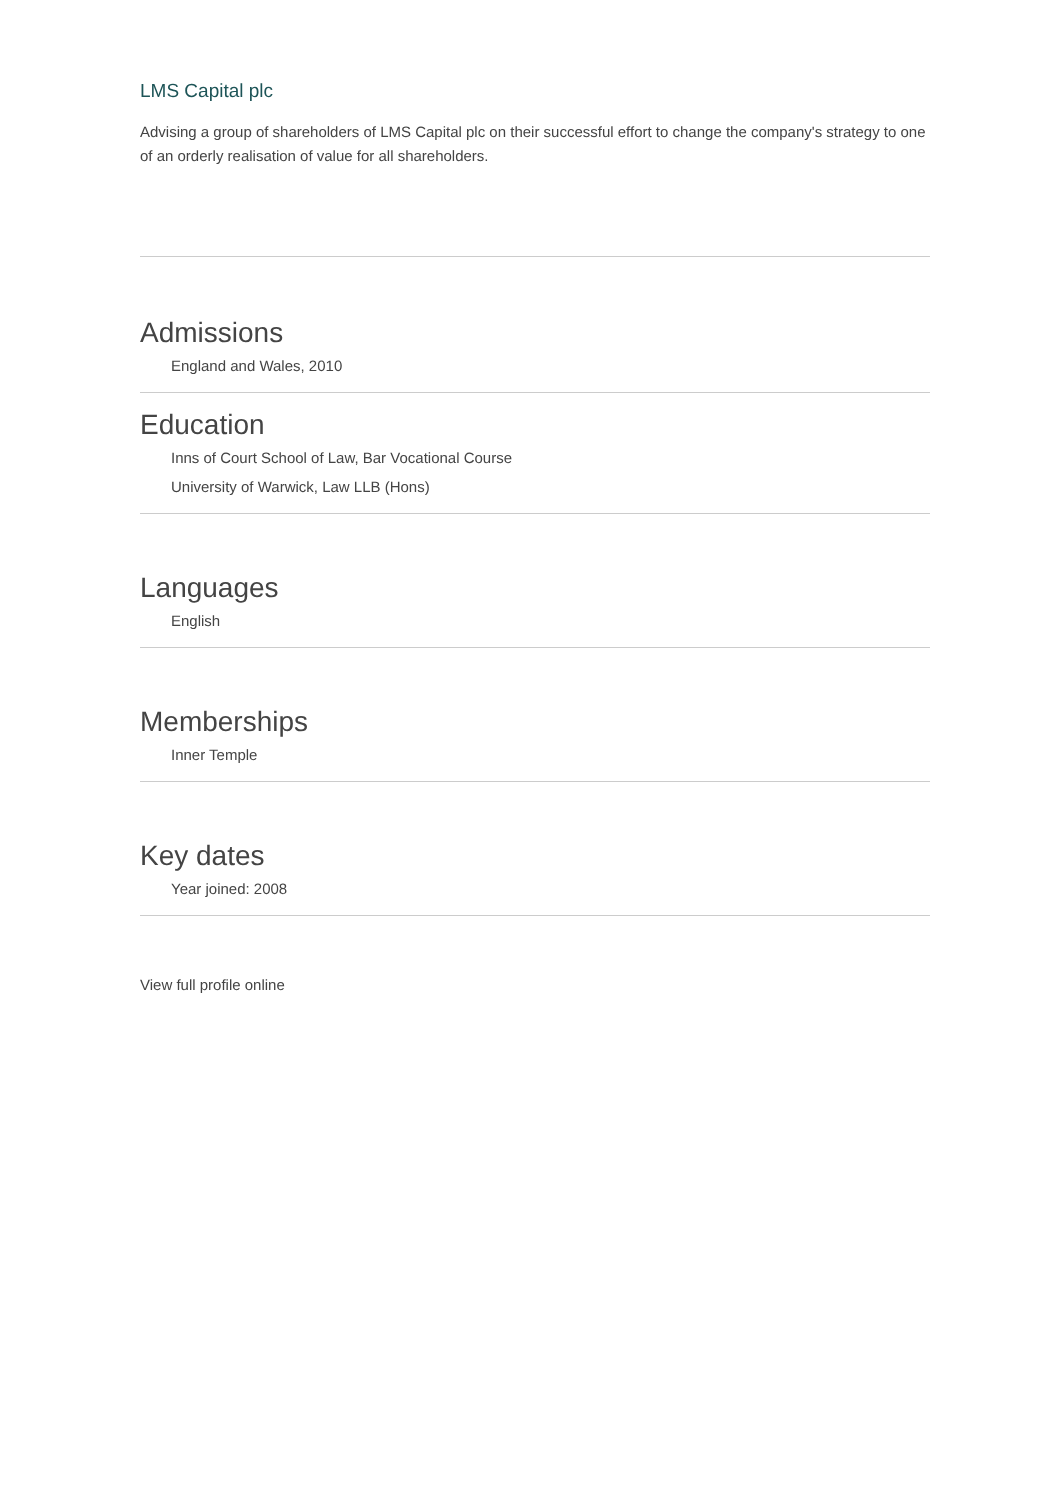LMS Capital plc
Advising a group of shareholders of LMS Capital plc on their successful effort to change the company's strategy to one of an orderly realisation of value for all shareholders.
Admissions
England and Wales, 2010
Education
Inns of Court School of Law, Bar Vocational Course
University of Warwick, Law LLB (Hons)
Languages
English
Memberships
Inner Temple
Key dates
Year joined: 2008
View full profile online